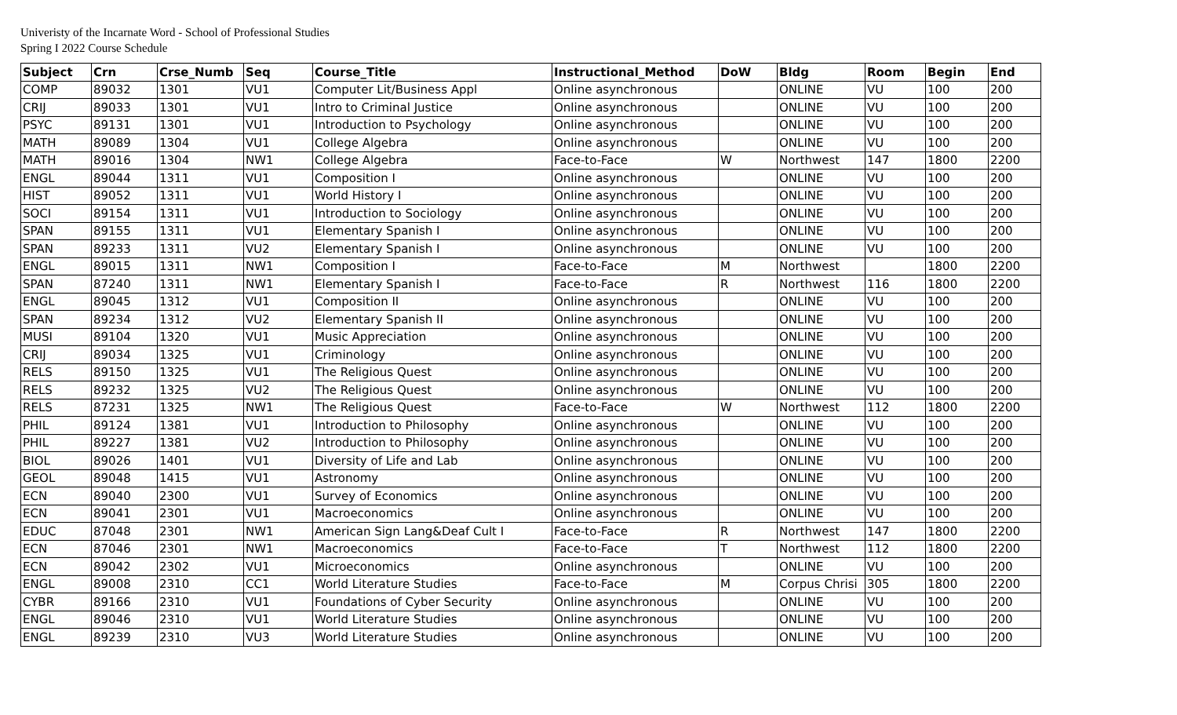Univeristy of the Incarnate Word - School of Professional Studies
Spring I 2022 Course Schedule
| Subject | Crn | Crse_Numb | Seq | Course_Title | Instructional_Method | DoW | Bldg | Room | Begin | End |
| --- | --- | --- | --- | --- | --- | --- | --- | --- | --- | --- |
| COMP | 89032 | 1301 | VU1 | Computer Lit/Business Appl | Online asynchronous | | ONLINE | VU | 100 | 200 |
| CRIJ | 89033 | 1301 | VU1 | Intro to Criminal Justice | Online asynchronous | | ONLINE | VU | 100 | 200 |
| PSYC | 89131 | 1301 | VU1 | Introduction to Psychology | Online asynchronous | | ONLINE | VU | 100 | 200 |
| MATH | 89089 | 1304 | VU1 | College Algebra | Online asynchronous | | ONLINE | VU | 100 | 200 |
| MATH | 89016 | 1304 | NW1 | College Algebra | Face-to-Face | W | Northwest | 147 | 1800 | 2200 |
| ENGL | 89044 | 1311 | VU1 | Composition I | Online asynchronous | | ONLINE | VU | 100 | 200 |
| HIST | 89052 | 1311 | VU1 | World History I | Online asynchronous | | ONLINE | VU | 100 | 200 |
| SOCI | 89154 | 1311 | VU1 | Introduction to Sociology | Online asynchronous | | ONLINE | VU | 100 | 200 |
| SPAN | 89155 | 1311 | VU1 | Elementary Spanish I | Online asynchronous | | ONLINE | VU | 100 | 200 |
| SPAN | 89233 | 1311 | VU2 | Elementary Spanish I | Online asynchronous | | ONLINE | VU | 100 | 200 |
| ENGL | 89015 | 1311 | NW1 | Composition I | Face-to-Face | M | Northwest | | 1800 | 2200 |
| SPAN | 87240 | 1311 | NW1 | Elementary Spanish I | Face-to-Face | R | Northwest | 116 | 1800 | 2200 |
| ENGL | 89045 | 1312 | VU1 | Composition II | Online asynchronous | | ONLINE | VU | 100 | 200 |
| SPAN | 89234 | 1312 | VU2 | Elementary Spanish II | Online asynchronous | | ONLINE | VU | 100 | 200 |
| MUSI | 89104 | 1320 | VU1 | Music Appreciation | Online asynchronous | | ONLINE | VU | 100 | 200 |
| CRIJ | 89034 | 1325 | VU1 | Criminology | Online asynchronous | | ONLINE | VU | 100 | 200 |
| RELS | 89150 | 1325 | VU1 | The Religious Quest | Online asynchronous | | ONLINE | VU | 100 | 200 |
| RELS | 89232 | 1325 | VU2 | The Religious Quest | Online asynchronous | | ONLINE | VU | 100 | 200 |
| RELS | 87231 | 1325 | NW1 | The Religious Quest | Face-to-Face | W | Northwest | 112 | 1800 | 2200 |
| PHIL | 89124 | 1381 | VU1 | Introduction to Philosophy | Online asynchronous | | ONLINE | VU | 100 | 200 |
| PHIL | 89227 | 1381 | VU2 | Introduction to Philosophy | Online asynchronous | | ONLINE | VU | 100 | 200 |
| BIOL | 89026 | 1401 | VU1 | Diversity of Life and Lab | Online asynchronous | | ONLINE | VU | 100 | 200 |
| GEOL | 89048 | 1415 | VU1 | Astronomy | Online asynchronous | | ONLINE | VU | 100 | 200 |
| ECN | 89040 | 2300 | VU1 | Survey of Economics | Online asynchronous | | ONLINE | VU | 100 | 200 |
| ECN | 89041 | 2301 | VU1 | Macroeconomics | Online asynchronous | | ONLINE | VU | 100 | 200 |
| EDUC | 87048 | 2301 | NW1 | American Sign Lang&Deaf Cult I | Face-to-Face | R | Northwest | 147 | 1800 | 2200 |
| ECN | 87046 | 2301 | NW1 | Macroeconomics | Face-to-Face | T | Northwest | 112 | 1800 | 2200 |
| ECN | 89042 | 2302 | VU1 | Microeconomics | Online asynchronous | | ONLINE | VU | 100 | 200 |
| ENGL | 89008 | 2310 | CC1 | World Literature Studies | Face-to-Face | M | Corpus Chrisi | 305 | 1800 | 2200 |
| CYBR | 89166 | 2310 | VU1 | Foundations of Cyber Security | Online asynchronous | | ONLINE | VU | 100 | 200 |
| ENGL | 89046 | 2310 | VU1 | World Literature Studies | Online asynchronous | | ONLINE | VU | 100 | 200 |
| ENGL | 89239 | 2310 | VU3 | World Literature Studies | Online asynchronous | | ONLINE | VU | 100 | 200 |